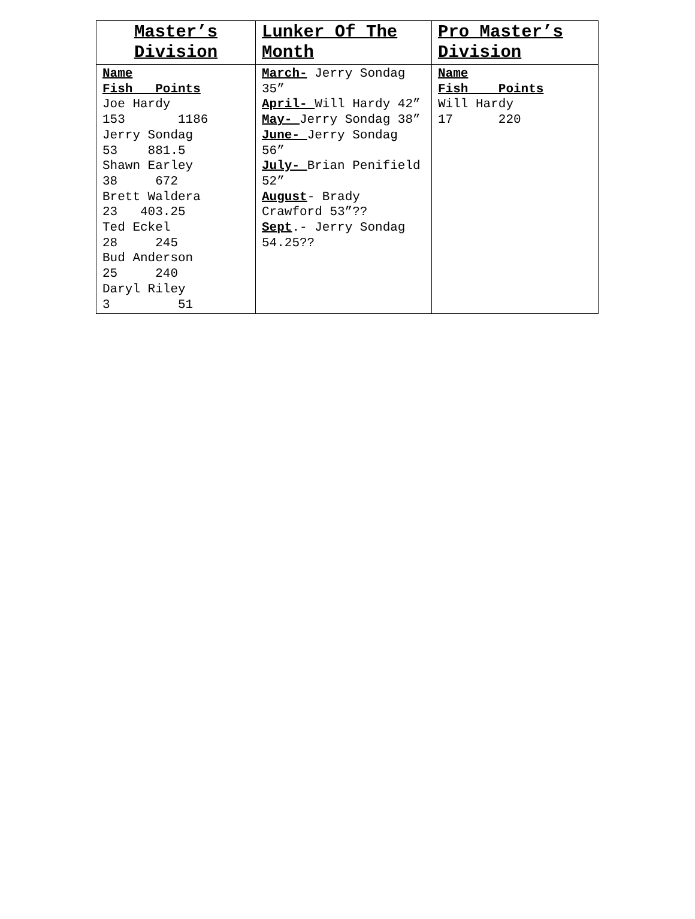| Master’s Division | Lunker Of The Month | Pro Master’s Division |
| --- | --- | --- |
| Name Fish Points Joe Hardy 153 1186 Jerry Sondag 53 881.5 Shawn Earley 38 672 Brett Waldera 23 403.25 Ted Eckel 28 245 Bud Anderson 25 240 Daryl Riley 3 51 | March- Jerry Sondag 35” April- Will Hardy 42” May- Jerry Sondag 38” June- Jerry Sondag 56” July- Brian Penifield 52” August - Brady Crawford 53”?? Sept .- Jerry Sondag 54.25?? | Name Fish Points Will Hardy 17 220 |